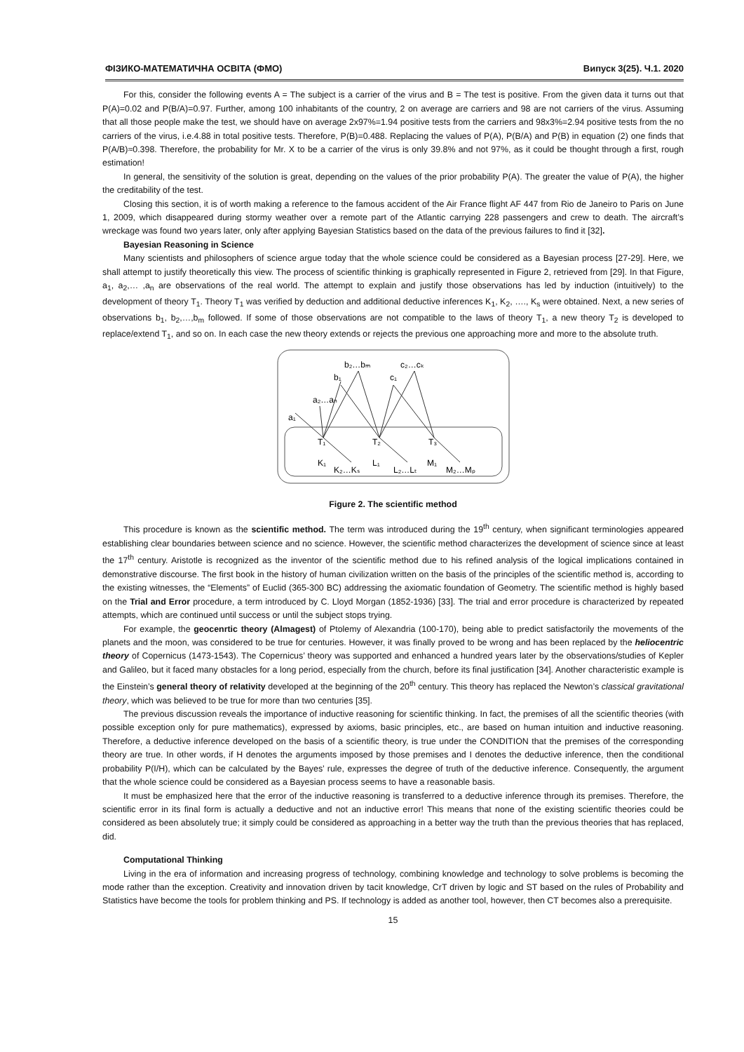ФІЗИКО-МАТЕМАТИЧНА ОСВІТА (ФМО) Випуск 3(25). Ч.1. 2020
For this, consider the following events A = The subject is a carrier of the virus and B = The test is positive. From the given data it turns out that P(A)=0.02 and P(B/A)=0.97. Further, among 100 inhabitants of the country, 2 on average are carriers and 98 are not carriers of the virus. Assuming that all those people make the test, we should have on average 2x97%=1.94 positive tests from the carriers and 98x3%=2.94 positive tests from the no carriers of the virus, i.e.4.88 in total positive tests. Therefore, P(B)=0.488. Replacing the values of P(A), P(B/A) and P(B) in equation (2) one finds that P(A/B)≈0.398. Therefore, the probability for Mr. X to be a carrier of the virus is only 39.8% and not 97%, as it could be thought through a first, rough estimation!
In general, the sensitivity of the solution is great, depending on the values of the prior probability P(A). The greater the value of P(A), the higher the creditability of the test.
Closing this section, it is of worth making a reference to the famous accident of the Air France flight AF 447 from Rio de Janeiro to Paris on June 1, 2009, which disappeared during stormy weather over a remote part of the Atlantic carrying 228 passengers and crew to death. The aircraft’s wreckage was found two years later, only after applying Bayesian Statistics based on the data of the previous failures to find it [32].
Bayesian Reasoning in Science
Many scientists and philosophers of science argue today that the whole science could be considered as a Bayesian process [27-29]. Here, we shall attempt to justify theoretically this view. The process of scientific thinking is graphically represented in Figure 2, retrieved from [29]. In that Figure, a<sub>1</sub>, a<sub>2</sub>,… ,a<sub>n</sub> are observations of the real world. The attempt to explain and justify those observations has led by induction (intuitively) to the development of theory T<sub>1</sub>. Theory T<sub>1</sub> was verified by deduction and additional deductive inferences K<sub>1</sub>, K<sub>2</sub>, …., K<sub>s</sub> were obtained. Next, a new series of observations b<sub>1</sub>, b<sub>2</sub>,…,b<sub>m</sub> followed. If some of those observations are not compatible to the laws of theory T<sub>1</sub>, a new theory T<sub>2</sub> is developed to replace/extend T<sub>1</sub>, and so on. In each case the new theory extends or rejects the previous one approaching more and more to the absolute truth.
b₂…bₘ
c₂…cₖ
b₁
c₁
a₂…aₙ
a₁
T₁
T₂
T₃
K₁
K₂…Kₛ
L₁
L₂…Lₜ
M₁
M₂…Mₚ
Figure 2. The scientific method
This procedure is known as the scientific method. The term was introduced during the 19<sup>th</sup> century, when significant terminologies appeared establishing clear boundaries between science and no science. However, the scientific method characterizes the development of science since at least the 17<sup>th</sup> century. Aristotle is recognized as the inventor of the scientific method due to his refined analysis of the logical implications contained in demonstrative discourse. The first book in the history of human civilization written on the basis of the principles of the scientific method is, according to the existing witnesses, the “Elements” of Euclid (365-300 BC) addressing the axiomatic foundation of Geometry. The scientific method is highly based on the Trial and Error procedure, a term introduced by C. Lloyd Morgan (1852-1936) [33]. The trial and error procedure is characterized by repeated attempts, which are continued until success or until the subject stops trying.
For example, the geocenrtic theory (Almagest) of Ptolemy of Alexandria (100-170), being able to predict satisfactorily the movements of the planets and the moon, was considered to be true for centuries. However, it was finally proved to be wrong and has been replaced by the heliocentric theory of Copernicus (1473-1543). The Copernicus’ theory was supported and enhanced a hundred years later by the observations/studies of Kepler and Galileo, but it faced many obstacles for a long period, especially from the church, before its final justification [34]. Another characteristic example is the Einstein’s general theory of relativity developed at the beginning of the 20<sup>th</sup> century. This theory has replaced the Newton’s classical gravitational theory, which was believed to be true for more than two centuries [35].
The previous discussion reveals the importance of inductive reasoning for scientific thinking. In fact, the premises of all the scientific theories (with possible exception only for pure mathematics), expressed by axioms, basic principles, etc., are based on human intuition and inductive reasoning. Therefore, a deductive inference developed on the basis of a scientific theory, is true under the CONDITION that the premises of the corresponding theory are true. In other words, if H denotes the arguments imposed by those premises and I denotes the deductive inference, then the conditional probability P(I/H), which can be calculated by the Bayes’ rule, expresses the degree of truth of the deductive inference. Consequently, the argument that the whole science could be considered as a Bayesian process seems to have a reasonable basis.
It must be emphasized here that the error of the inductive reasoning is transferred to a deductive inference through its premises. Therefore, the scientific error in its final form is actually a deductive and not an inductive error! This means that none of the existing scientific theories could be considered as been absolutely true; it simply could be considered as approaching in a better way the truth than the previous theories that has replaced, did.
Computational Thinking
Living in the era of information and increasing progress of technology, combining knowledge and technology to solve problems is becoming the mode rather than the exception. Creativity and innovation driven by tacit knowledge, CrT driven by logic and ST based on the rules of Probability and Statistics have become the tools for problem thinking and PS. If technology is added as another tool, however, then CT becomes also a prerequisite.
15